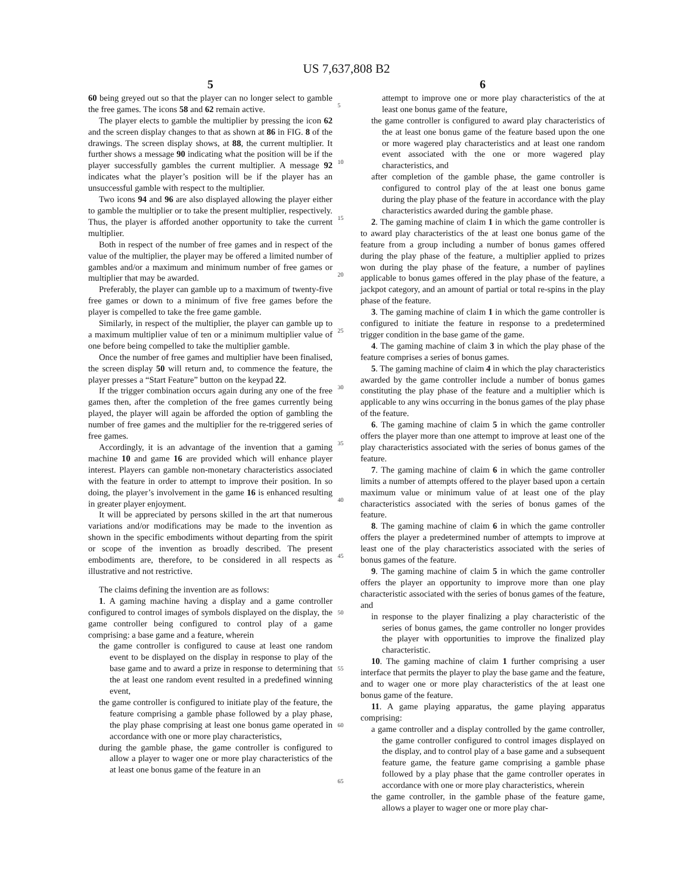US 7,637,808 B2
5
60 being greyed out so that the player can no longer select to gamble the free games. The icons 58 and 62 remain active.
The player elects to gamble the multiplier by pressing the icon 62 and the screen display changes to that as shown at 86 in FIG. 8 of the drawings. The screen display shows, at 88, the current multiplier. It further shows a message 90 indicating what the position will be if the player successfully gambles the current multiplier. A message 92 indicates what the player’s position will be if the player has an unsuccessful gamble with respect to the multiplier.
Two icons 94 and 96 are also displayed allowing the player either to gamble the multiplier or to take the present multiplier, respectively. Thus, the player is afforded another opportunity to take the current multiplier.
Both in respect of the number of free games and in respect of the value of the multiplier, the player may be offered a limited number of gambles and/or a maximum and minimum number of free games or multiplier that may be awarded.
Preferably, the player can gamble up to a maximum of twenty-five free games or down to a minimum of five free games before the player is compelled to take the free game gamble.
Similarly, in respect of the multiplier, the player can gamble up to a maximum multiplier value of ten or a minimum multiplier value of one before being compelled to take the multiplier gamble.
Once the number of free games and multiplier have been finalised, the screen display 50 will return and, to commence the feature, the player presses a “Start Feature” button on the keypad 22.
If the trigger combination occurs again during any one of the free games then, after the completion of the free games currently being played, the player will again be afforded the option of gambling the number of free games and the multiplier for the re-triggered series of free games.
Accordingly, it is an advantage of the invention that a gaming machine 10 and game 16 are provided which will enhance player interest. Players can gamble non-monetary characteristics associated with the feature in order to attempt to improve their position. In so doing, the player’s involvement in the game 16 is enhanced resulting in greater player enjoyment.
It will be appreciated by persons skilled in the art that numerous variations and/or modifications may be made to the invention as shown in the specific embodiments without departing from the spirit or scope of the invention as broadly described. The present embodiments are, therefore, to be considered in all respects as illustrative and not restrictive.
The claims defining the invention are as follows:
1. A gaming machine having a display and a game controller configured to control images of symbols displayed on the display, the game controller being configured to control play of a game comprising: a base game and a feature, wherein
the game controller is configured to cause at least one random event to be displayed on the display in response to play of the base game and to award a prize in response to determining that the at least one random event resulted in a predefined winning event,
the game controller is configured to initiate play of the feature, the feature comprising a gamble phase followed by a play phase, the play phase comprising at least one bonus game operated in accordance with one or more play characteristics,
during the gamble phase, the game controller is configured to allow a player to wager one or more play characteristics of the at least one bonus game of the feature in an
5
10
15
20
25
30
35
40
45
50
55
60
65
6
attempt to improve one or more play characteristics of the at least one bonus game of the feature,
the game controller is configured to award play characteristics of the at least one bonus game of the feature based upon the one or more wagered play characteristics and at least one random event associated with the one or more wagered play characteristics, and
after completion of the gamble phase, the game controller is configured to control play of the at least one bonus game during the play phase of the feature in accordance with the play characteristics awarded during the gamble phase.
2. The gaming machine of claim 1 in which the game controller is to award play characteristics of the at least one bonus game of the feature from a group including a number of bonus games offered during the play phase of the feature, a multiplier applied to prizes won during the play phase of the feature, a number of paylines applicable to bonus games offered in the play phase of the feature, a jackpot category, and an amount of partial or total re-spins in the play phase of the feature.
3. The gaming machine of claim 1 in which the game controller is configured to initiate the feature in response to a predetermined trigger condition in the base game of the game.
4. The gaming machine of claim 3 in which the play phase of the feature comprises a series of bonus games.
5. The gaming machine of claim 4 in which the play characteristics awarded by the game controller include a number of bonus games constituting the play phase of the feature and a multiplier which is applicable to any wins occurring in the bonus games of the play phase of the feature.
6. The gaming machine of claim 5 in which the game controller offers the player more than one attempt to improve at least one of the play characteristics associated with the series of bonus games of the feature.
7. The gaming machine of claim 6 in which the game controller limits a number of attempts offered to the player based upon a certain maximum value or minimum value of at least one of the play characteristics associated with the series of bonus games of the feature.
8. The gaming machine of claim 6 in which the game controller offers the player a predetermined number of attempts to improve at least one of the play characteristics associated with the series of bonus games of the feature.
9. The gaming machine of claim 5 in which the game controller offers the player an opportunity to improve more than one play characteristic associated with the series of bonus games of the feature, and
in response to the player finalizing a play characteristic of the series of bonus games, the game controller no longer provides the player with opportunities to improve the finalized play characteristic.
10. The gaming machine of claim 1 further comprising a user interface that permits the player to play the base game and the feature, and to wager one or more play characteristics of the at least one bonus game of the feature.
11. A game playing apparatus, the game playing apparatus comprising:
a game controller and a display controlled by the game controller, the game controller configured to control images displayed on the display, and to control play of a base game and a subsequent feature game, the feature game comprising a gamble phase followed by a play phase that the game controller operates in accordance with one or more play characteristics, wherein
the game controller, in the gamble phase of the feature game, allows a player to wager one or more play char-